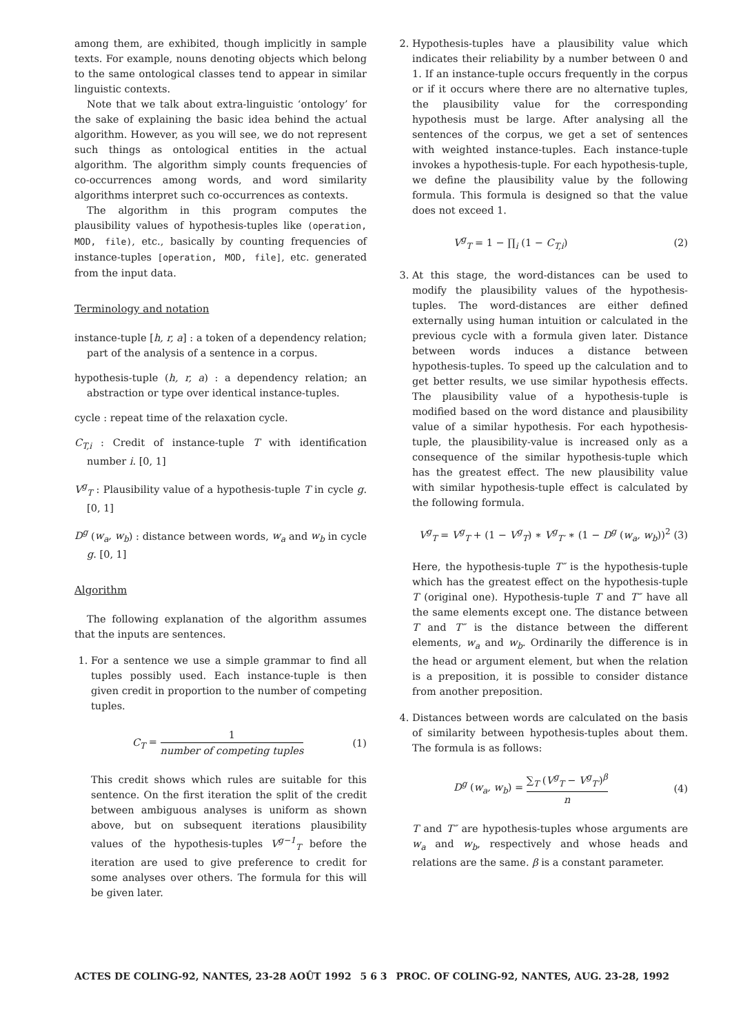among them, are exhibited, though implicitly in sample texts. For example, nouns denoting objects which belong to the same ontological classes tend to appear in similar linguistic contexts.
Note that we talk about extra-linguistic ‘ontology’ for the sake of explaining the basic idea behind the actual algorithm. However, as you will see, we do not represent such things as ontological entities in the actual algorithm. The algorithm simply counts frequencies of co-occurrences among words, and word similarity algorithms interpret such co-occurrences as contexts.
The algorithm in this program computes the plausibility values of hypothesis-tuples like (operation, MOD, file), etc., basically by counting frequencies of instance-tuples [operation, MOD, file], etc. generated from the input data.
Terminology and notation
instance-tuple [h, r, a] : a token of a dependency relation; part of the analysis of a sentence in a corpus.
hypothesis-tuple (h, r, a) : a dependency relation; an abstraction or type over identical instance-tuples.
cycle : repeat time of the relaxation cycle.
C<sub>T,i</sub> : Credit of instance-tuple T with identification number i. [0, 1]
V<sup>g</sup><sub>T</sub> : Plausibility value of a hypothesis-tuple T in cycle g. [0, 1]
D<sup>g</sup> (w<sub>a</sub>, w<sub>b</sub>) : distance between words, w<sub>a</sub> and w<sub>b</sub> in cycle g. [0, 1]
Algorithm
The following explanation of the algorithm assumes that the inputs are sentences.
1. For a sentence we use a simple grammar to find all tuples possibly used. Each instance-tuple is then given credit in proportion to the number of competing tuples.
C<sub>T</sub> = 1 number of competing tuples (1)
This credit shows which rules are suitable for this sentence. On the first iteration the split of the credit between ambiguous analyses is uniform as shown above, but on subsequent iterations plausibility values of the hypothesis-tuples V<sup>g−1</sup><sub>T</sub> before the iteration are used to give preference to credit for some analyses over others. The formula for this will be given later.
2. Hypothesis-tuples have a plausibility value which indicates their reliability by a number between 0 and 1. If an instance-tuple occurs frequently in the corpus or if it occurs where there are no alternative tuples, the plausibility value for the corresponding hypothesis must be large. After analysing all the sentences of the corpus, we get a set of sentences with weighted instance-tuples. Each instance-tuple invokes a hypothesis-tuple. For each hypothesis-tuple, we define the plausibility value by the following formula. This formula is designed so that the value does not exceed 1.
V<sup>g</sup><sub>T</sub> = 1 − ∏<sub>i</sub> (1 − C<sub>T,i</sub>) (2)
3. At this stage, the word-distances can be used to modify the plausibility values of the hypothesis-tuples. The word-distances are either defined externally using human intuition or calculated in the previous cycle with a formula given later. Distance between words induces a distance between hypothesis-tuples. To speed up the calculation and to get better results, we use similar hypothesis effects. The plausibility value of a hypothesis-tuple is modified based on the word distance and plausibility value of a similar hypothesis. For each hypothesis-tuple, the plausibility-value is increased only as a consequence of the similar hypothesis-tuple which has the greatest effect. The new plausibility value with similar hypothesis-tuple effect is calculated by the following formula.
V<sup>g</sup><sub>T</sub> = V<sup>g</sup><sub>T</sub> + (1 − V<sup>g</sup><sub>T</sub>) ∗ V<sup>g</sup><sub>T′</sub> ∗ (1 − D<sup>g</sup> (w<sub>a</sub>, w<sub>b</sub>))<sup>2</sup> (3)
Here, the hypothesis-tuple T″ is the hypothesis-tuple which has the greatest effect on the hypothesis-tuple T (original one). Hypothesis-tuple T and T″ have all the same elements except one. The distance between T and T″ is the distance between the different elements, w<sub>a</sub> and w<sub>b</sub>. Ordinarily the difference is in the head or argument element, but when the relation is a preposition, it is possible to consider distance from another preposition.
4. Distances between words are calculated on the basis of similarity between hypothesis-tuples about them. The formula is as follows:
D<sup>g</sup> (w<sub>a</sub>, w<sub>b</sub>) = ∑<sub>T</sub> (V<sup>g</sup><sub>T</sub> − V<sup>g</sup><sub>T′</sub>)<sup>β</sup> n (4)
T and T″ are hypothesis-tuples whose arguments are w<sub>a</sub> and w<sub>b</sub>, respectively and whose heads and relations are the same. β is a constant parameter.
ACTES DE COLING-92, NANTES, 23-28 AOÛT 1992 5 6 3 PROC. OF COLING-92, NANTES, AUG. 23-28, 1992